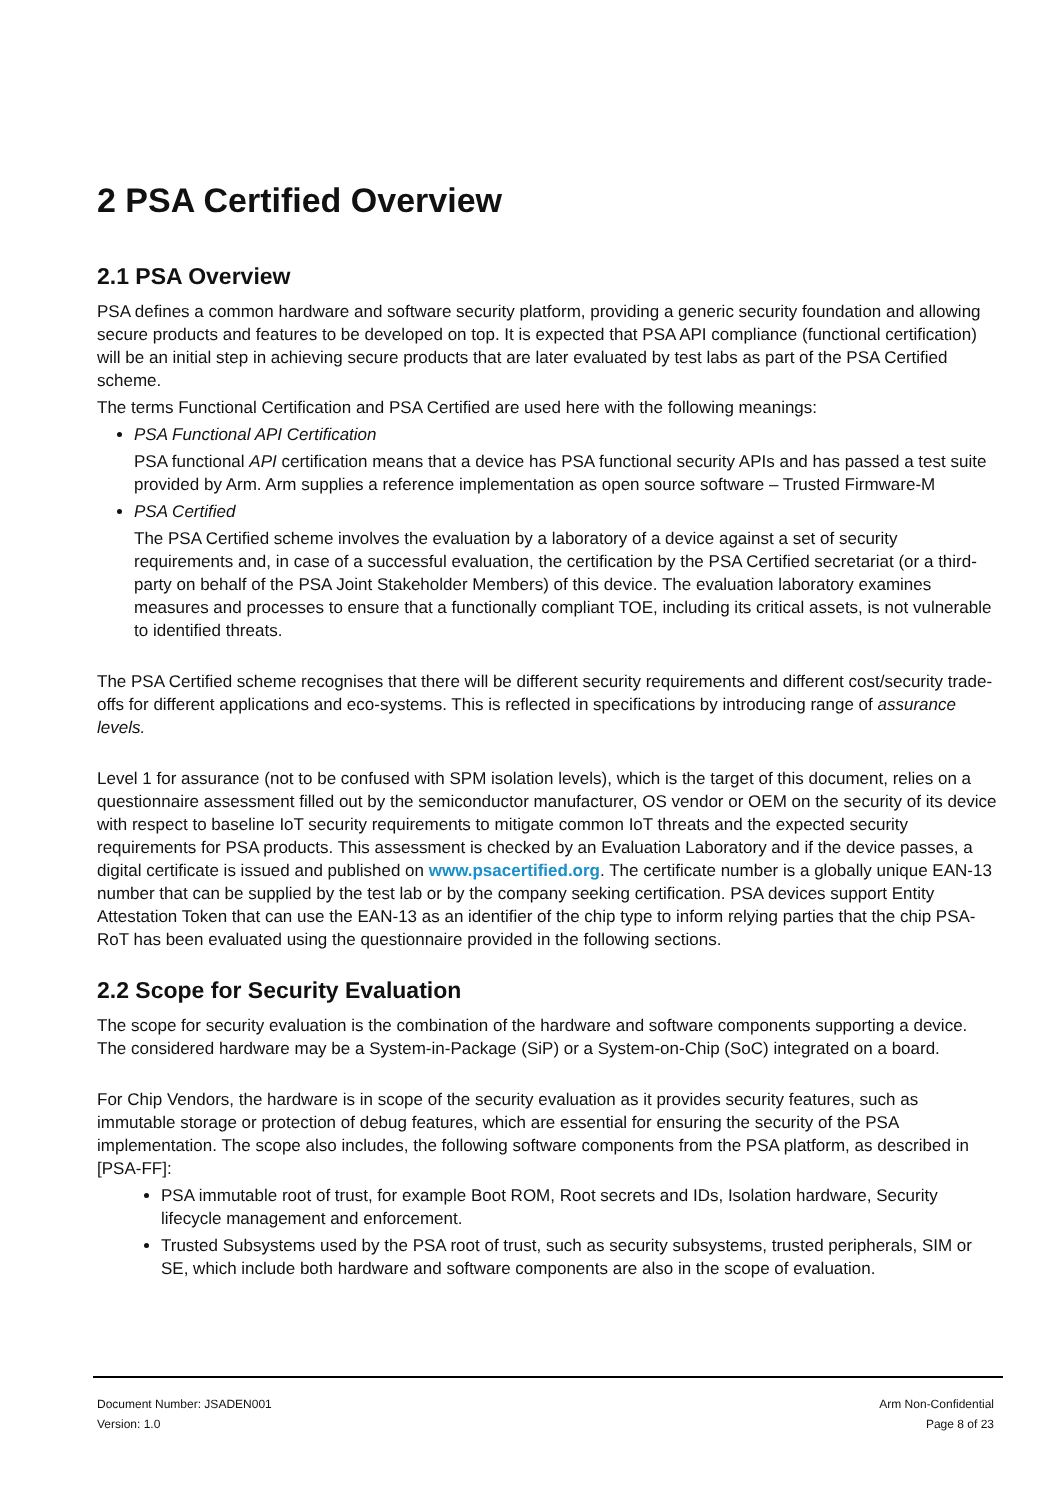2 PSA Certified Overview
2.1 PSA Overview
PSA defines a common hardware and software security platform, providing a generic security foundation and allowing secure products and features to be developed on top. It is expected that PSA API compliance (functional certification) will be an initial step in achieving secure products that are later evaluated by test labs as part of the PSA Certified scheme.
The terms Functional Certification and PSA Certified are used here with the following meanings:
PSA Functional API Certification
PSA functional API certification means that a device has PSA functional security APIs and has passed a test suite provided by Arm. Arm supplies a reference implementation as open source software – Trusted Firmware-M
PSA Certified
The PSA Certified scheme involves the evaluation by a laboratory of a device against a set of security requirements and, in case of a successful evaluation, the certification by the PSA Certified secretariat (or a third-party on behalf of the PSA Joint Stakeholder Members) of this device. The evaluation laboratory examines measures and processes to ensure that a functionally compliant TOE, including its critical assets, is not vulnerable to identified threats.
The PSA Certified scheme recognises that there will be different security requirements and different cost/security trade-offs for different applications and eco-systems. This is reflected in specifications by introducing range of assurance levels.
Level 1 for assurance (not to be confused with SPM isolation levels), which is the target of this document, relies on a questionnaire assessment filled out by the semiconductor manufacturer, OS vendor or OEM on the security of its device with respect to baseline IoT security requirements to mitigate common IoT threats and the expected security requirements for PSA products. This assessment is checked by an Evaluation Laboratory and if the device passes, a digital certificate is issued and published on www.psacertified.org. The certificate number is a globally unique EAN-13 number that can be supplied by the test lab or by the company seeking certification. PSA devices support Entity Attestation Token that can use the EAN-13 as an identifier of the chip type to inform relying parties that the chip PSA-RoT has been evaluated using the questionnaire provided in the following sections.
2.2 Scope for Security Evaluation
The scope for security evaluation is the combination of the hardware and software components supporting a device. The considered hardware may be a System-in-Package (SiP) or a System-on-Chip (SoC) integrated on a board.
For Chip Vendors, the hardware is in scope of the security evaluation as it provides security features, such as immutable storage or protection of debug features, which are essential for ensuring the security of the PSA implementation. The scope also includes, the following software components from the PSA platform, as described in [PSA-FF]:
PSA immutable root of trust, for example Boot ROM, Root secrets and IDs, Isolation hardware, Security lifecycle management and enforcement.
Trusted Subsystems used by the PSA root of trust, such as security subsystems, trusted peripherals, SIM or SE, which include both hardware and software components are also in the scope of evaluation.
Document Number: JSADEN001
Version: 1.0
Arm Non-Confidential
Page 8 of 23